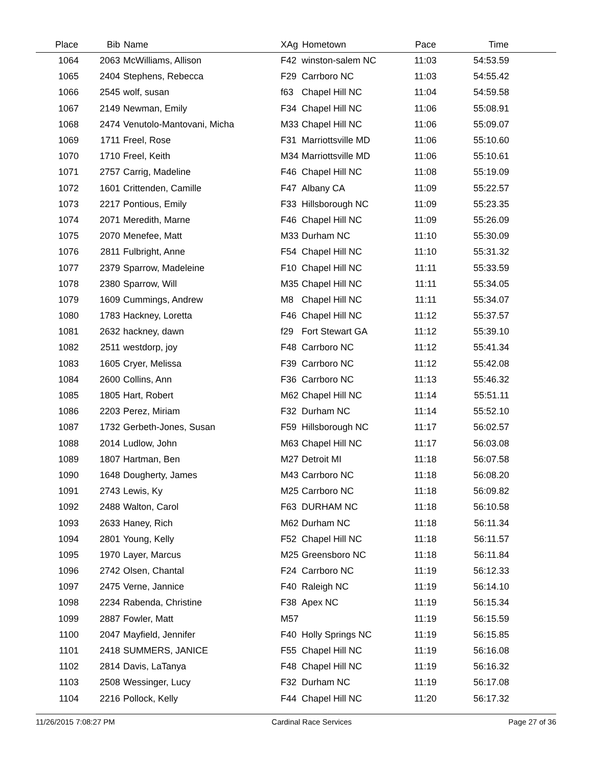| Place | Bib | Name | XAg | Hometown | Pace | Time | |
| --- | --- | --- | --- | --- | --- | --- | --- |
| 1064 | 2063 | McWilliams, Allison | F42 | winston-salem NC | 11:03 | 54:53.59 | |
| 1065 | 2404 | Stephens, Rebecca | F29 | Carrboro NC | 11:03 | 54:55.42 | |
| 1066 | 2545 | wolf, susan | f63 | Chapel Hill NC | 11:04 | 54:59.58 | |
| 1067 | 2149 | Newman, Emily | F34 | Chapel Hill NC | 11:06 | 55:08.91 | |
| 1068 | 2474 | Venutolo-Mantovani, Micha | M33 | Chapel Hill NC | 11:06 | 55:09.07 | |
| 1069 | 1711 | Freel, Rose | F31 | Marriottsville MD | 11:06 | 55:10.60 | |
| 1070 | 1710 | Freel, Keith | M34 | Marriottsville MD | 11:06 | 55:10.61 | |
| 1071 | 2757 | Carrig, Madeline | F46 | Chapel Hill NC | 11:08 | 55:19.09 | |
| 1072 | 1601 | Crittenden, Camille | F47 | Albany CA | 11:09 | 55:22.57 | |
| 1073 | 2217 | Pontious, Emily | F33 | Hillsborough NC | 11:09 | 55:23.35 | |
| 1074 | 2071 | Meredith, Marne | F46 | Chapel Hill NC | 11:09 | 55:26.09 | |
| 1075 | 2070 | Menefee, Matt | M33 | Durham NC | 11:10 | 55:30.09 | |
| 1076 | 2811 | Fulbright, Anne | F54 | Chapel Hill NC | 11:10 | 55:31.32 | |
| 1077 | 2379 | Sparrow, Madeleine | F10 | Chapel Hill NC | 11:11 | 55:33.59 | |
| 1078 | 2380 | Sparrow, Will | M35 | Chapel Hill NC | 11:11 | 55:34.05 | |
| 1079 | 1609 | Cummings, Andrew | M8 | Chapel Hill NC | 11:11 | 55:34.07 | |
| 1080 | 1783 | Hackney, Loretta | F46 | Chapel Hill NC | 11:12 | 55:37.57 | |
| 1081 | 2632 | hackney, dawn | f29 | Fort Stewart GA | 11:12 | 55:39.10 | |
| 1082 | 2511 | westdorp, joy | F48 | Carrboro NC | 11:12 | 55:41.34 | |
| 1083 | 1605 | Cryer, Melissa | F39 | Carrboro NC | 11:12 | 55:42.08 | |
| 1084 | 2600 | Collins, Ann | F36 | Carrboro NC | 11:13 | 55:46.32 | |
| 1085 | 1805 | Hart, Robert | M62 | Chapel Hill NC | 11:14 | 55:51.11 | |
| 1086 | 2203 | Perez, Miriam | F32 | Durham NC | 11:14 | 55:52.10 | |
| 1087 | 1732 | Gerbeth-Jones, Susan | F59 | Hillsborough NC | 11:17 | 56:02.57 | |
| 1088 | 2014 | Ludlow, John | M63 | Chapel Hill NC | 11:17 | 56:03.08 | |
| 1089 | 1807 | Hartman, Ben | M27 | Detroit MI | 11:18 | 56:07.58 | |
| 1090 | 1648 | Dougherty, James | M43 | Carrboro NC | 11:18 | 56:08.20 | |
| 1091 | 2743 | Lewis, Ky | M25 | Carrboro NC | 11:18 | 56:09.82 | |
| 1092 | 2488 | Walton, Carol | F63 | DURHAM NC | 11:18 | 56:10.58 | |
| 1093 | 2633 | Haney, Rich | M62 | Durham NC | 11:18 | 56:11.34 | |
| 1094 | 2801 | Young, Kelly | F52 | Chapel Hill NC | 11:18 | 56:11.57 | |
| 1095 | 1970 | Layer, Marcus | M25 | Greensboro NC | 11:18 | 56:11.84 | |
| 1096 | 2742 | Olsen, Chantal | F24 | Carrboro NC | 11:19 | 56:12.33 | |
| 1097 | 2475 | Verne, Jannice | F40 | Raleigh NC | 11:19 | 56:14.10 | |
| 1098 | 2234 | Rabenda, Christine | F38 | Apex NC | 11:19 | 56:15.34 | |
| 1099 | 2887 | Fowler, Matt | M57 | | 11:19 | 56:15.59 | |
| 1100 | 2047 | Mayfield, Jennifer | F40 | Holly Springs NC | 11:19 | 56:15.85 | |
| 1101 | 2418 | SUMMERS, JANICE | F55 | Chapel Hill NC | 11:19 | 56:16.08 | |
| 1102 | 2814 | Davis, LaTanya | F48 | Chapel Hill NC | 11:19 | 56:16.32 | |
| 1103 | 2508 | Wessinger, Lucy | F32 | Durham NC | 11:19 | 56:17.08 | |
| 1104 | 2216 | Pollock, Kelly | F44 | Chapel Hill NC | 11:20 | 56:17.32 | |
11/26/2015 7:08:27 PM Cardinal Race Services Page 27 of 36